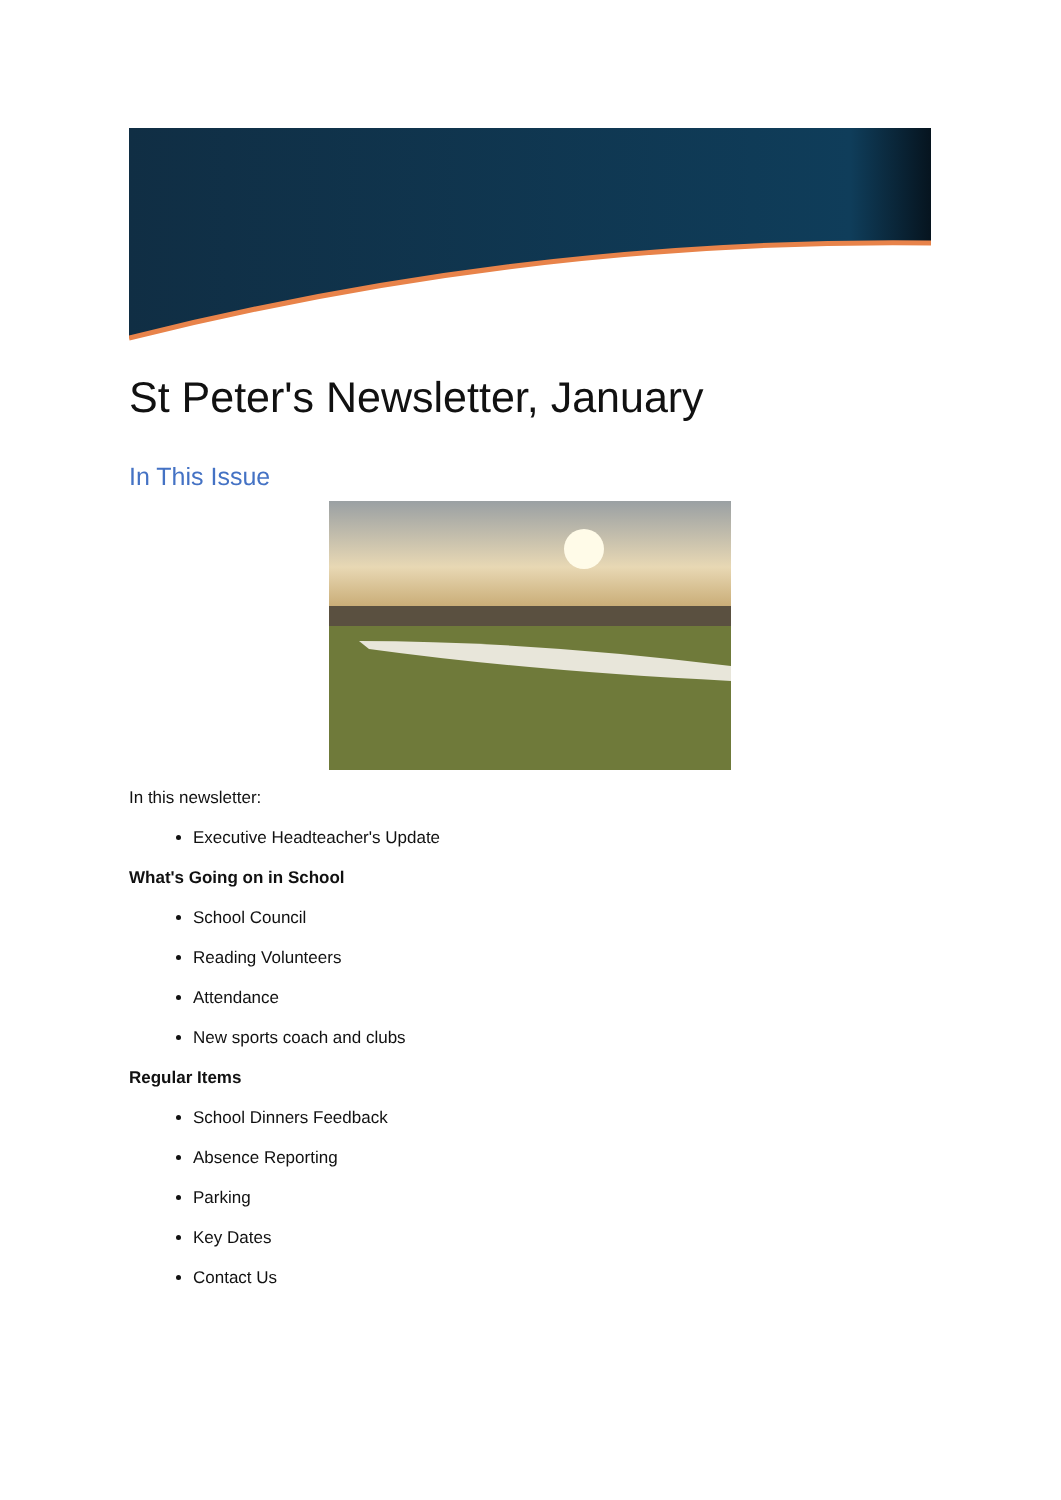St Peter's Newsletter, January
In This Issue
In this newsletter:
Executive Headteacher's Update
What's Going on in School
School Council
Reading Volunteers
Attendance
New sports coach and clubs
Regular Items
School Dinners Feedback
Absence Reporting
Parking
Key Dates
Contact Us